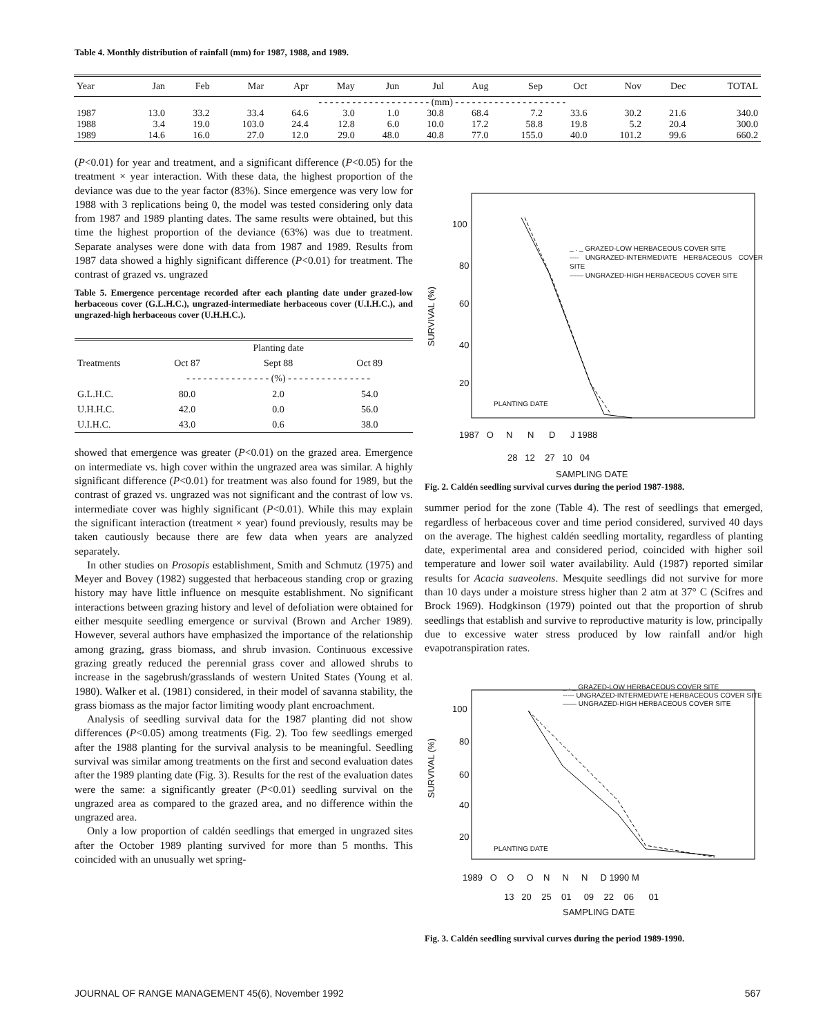Table 4. Monthly distribution of rainfall (mm) for 1987, 1988, and 1989.
| Year | Jan | Feb | Mar | Apr | May | Jun | Jul | Aug | Sep | Oct | Nov | Dec | TOTAL |
| --- | --- | --- | --- | --- | --- | --- | --- | --- | --- | --- | --- | --- | --- |
| | - - - - - - - - - - - - - - - - - - - - (mm) - - - - - - - - - - - - - - - - - - - - | | | | | | | | | | | | |
| 1987 | 13.0 | 33.2 | 33.4 | 64.6 | 3.0 | 1.0 | 30.8 | 68.4 | 7.2 | 33.6 | 30.2 | 21.6 | 340.0 |
| 1988 | 3.4 | 19.0 | 103.0 | 24.4 | 12.8 | 6.0 | 10.0 | 17.2 | 58.8 | 19.8 | 5.2 | 20.4 | 300.0 |
| 1989 | 14.6 | 16.0 | 27.0 | 12.0 | 29.0 | 48.0 | 40.8 | 77.0 | 155.0 | 40.0 | 101.2 | 99.6 | 660.2 |
(P<0.01) for year and treatment, and a significant difference (P<0.05) for the treatment × year interaction. With these data, the highest proportion of the deviance was due to the year factor (83%). Since emergence was very low for 1988 with 3 replications being 0, the model was tested considering only data from 1987 and 1989 planting dates. The same results were obtained, but this time the highest proportion of the deviance (63%) was due to treatment. Separate analyses were done with data from 1987 and 1989. Results from 1987 data showed a highly significant difference (P<0.01) for treatment. The contrast of grazed vs. ungrazed
Table 5. Emergence percentage recorded after each planting date under grazed-low herbaceous cover (G.L.H.C.), ungrazed-intermediate herbaceous cover (U.I.H.C.), and ungrazed-high herbaceous cover (U.H.H.C.).
| | Planting date | | |
| --- | --- | --- | --- |
| Treatments | Oct 87 | Sept 88 | Oct 89 |
| | - - - - - - - - - - - - - - - (%) - - - - - - - - - - - - - - - | | |
| G.L.H.C. | 80.0 | 2.0 | 54.0 |
| U.H.H.C. | 42.0 | 0.0 | 56.0 |
| U.I.H.C. | 43.0 | 0.6 | 38.0 |
showed that emergence was greater (P<0.01) on the grazed area. Emergence on intermediate vs. high cover within the ungrazed area was similar. A highly significant difference (P<0.01) for treatment was also found for 1989, but the contrast of grazed vs. ungrazed was not significant and the contrast of low vs. intermediate cover was highly significant (P<0.01). While this may explain the significant interaction (treatment × year) found previously, results may be taken cautiously because there are few data when years are analyzed separately.
In other studies on Prosopis establishment, Smith and Schmutz (1975) and Meyer and Bovey (1982) suggested that herbaceous standing crop or grazing history may have little influence on mesquite establishment. No significant interactions between grazing history and level of defoliation were obtained for either mesquite seedling emergence or survival (Brown and Archer 1989). However, several authors have emphasized the importance of the relationship among grazing, grass biomass, and shrub invasion. Continuous excessive grazing greatly reduced the perennial grass cover and allowed shrubs to increase in the sagebrush/grasslands of western United States (Young et al. 1980). Walker et al. (1981) considered, in their model of savanna stability, the grass biomass as the major factor limiting woody plant encroachment.
Analysis of seedling survival data for the 1987 planting did not show differences (P<0.05) among treatments (Fig. 2). Too few seedlings emerged after the 1988 planting for the survival analysis to be meaningful. Seedling survival was similar among treatments on the first and second evaluation dates after the 1989 planting date (Fig. 3). Results for the rest of the evaluation dates were the same: a significantly greater (P<0.01) seedling survival on the ungrazed area as compared to the grazed area, and no difference within the ungrazed area.
Only a low proportion of caldén seedlings that emerged in ungrazed sites after the October 1989 planting survived for more than 5 months. This coincided with an unusually wet spring-
100
80
60
40
20
SURVIVAL (%)
_ . _ GRAZED-LOW HERBACEOUS COVER SITE
---- UNGRAZED-INTERMEDIATE HERBACEOUS COVER SITE
—— UNGRAZED-HIGH HERBACEOUS COVER SITE
PLANTING DATE
1987 O N N D J 1988
28 12 27 10 04
SAMPLING DATE
Fig. 2. Caldén seedling survival curves during the period 1987-1988.
summer period for the zone (Table 4). The rest of seedlings that emerged, regardless of herbaceous cover and time period considered, survived 40 days on the average. The highest caldén seedling mortality, regardless of planting date, experimental area and considered period, coincided with higher soil temperature and lower soil water availability. Auld (1987) reported similar results for Acacia suaveolens. Mesquite seedlings did not survive for more than 10 days under a moisture stress higher than 2 atm at 37° C (Scifres and Brock 1969). Hodgkinson (1979) pointed out that the proportion of shrub seedlings that establish and survive to reproductive maturity is low, principally due to excessive water stress produced by low rainfall and/or high evapotranspiration rates.
_ . _ GRAZED-LOW HERBACEOUS COVER SITE
----- UNGRAZED-INTERMEDIATE HERBACEOUS COVER SITE
—— UNGRAZED-HIGH HERBACEOUS COVER SITE
100
80
60
40
20
SURVIVAL (%)
PLANTING DATE
1989 O O O N N N D 1990 M
13 20 25 01 09 22 06 01
SAMPLING DATE
Fig. 3. Caldén seedling survival curves during the period 1989-1990.
JOURNAL OF RANGE MANAGEMENT 45(6), November 1992 567